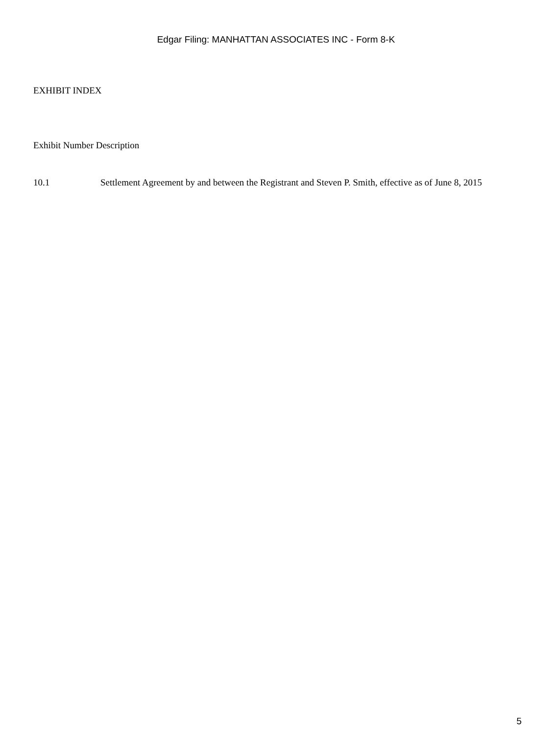Edgar Filing: MANHATTAN ASSOCIATES INC - Form 8-K
EXHIBIT INDEX
Exhibit Number Description
| 10.1 | Settlement Agreement by and between the Registrant and Steven P. Smith, effective as of June 8, 2015 |
5